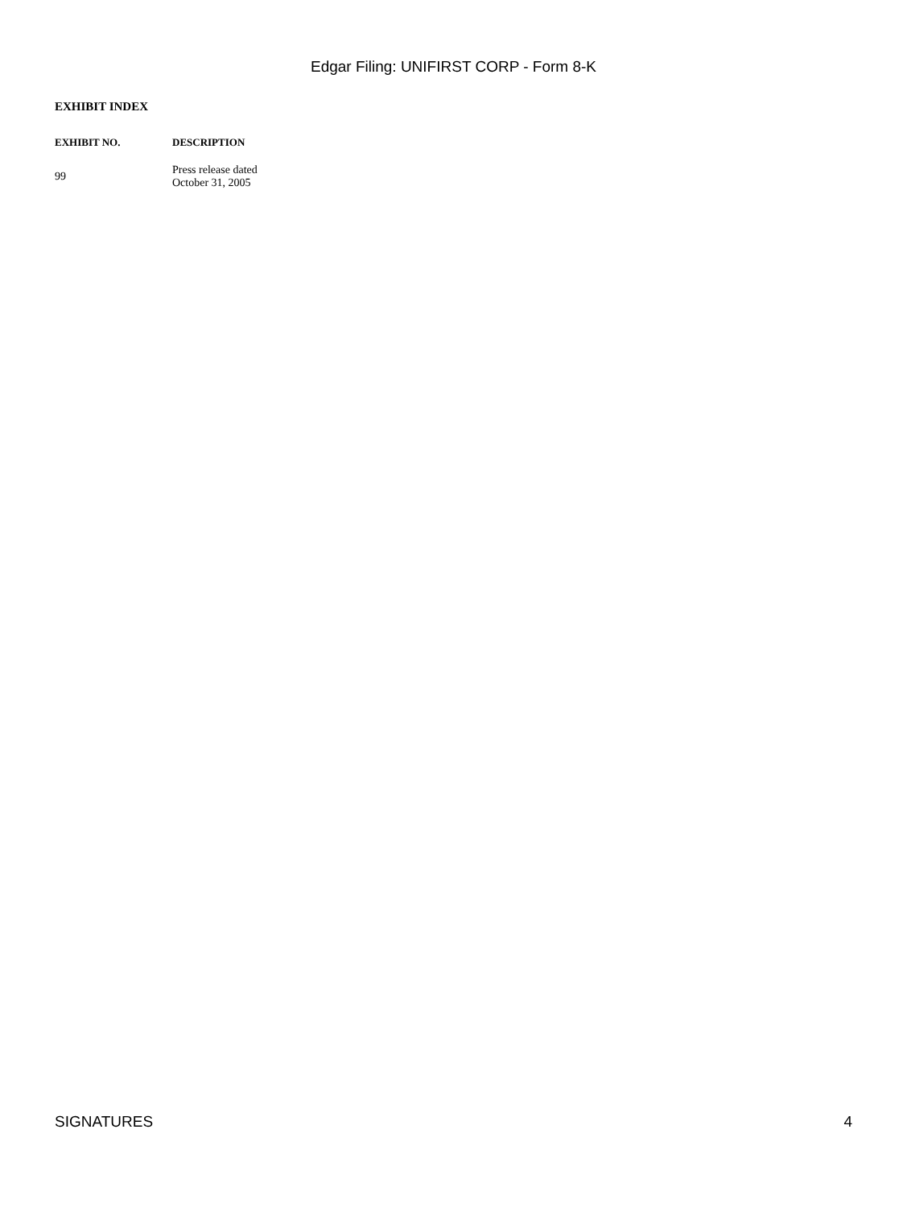Edgar Filing: UNIFIRST CORP - Form 8-K
EXHIBIT INDEX
| EXHIBIT NO. | DESCRIPTION |
| --- | --- |
| 99 | Press release dated October 31, 2005 |
SIGNATURES 4